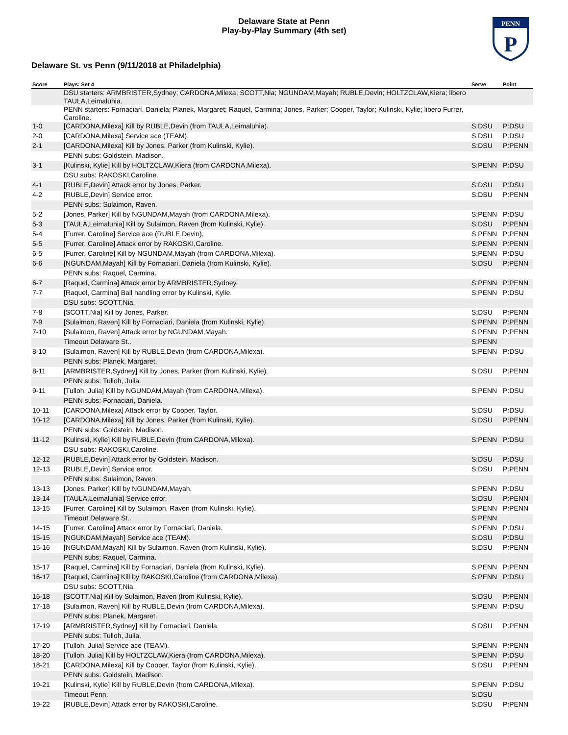PENN
P
Delaware State at Penn
Play-by-Play Summary (4th set)
Delaware St. vs Penn (9/11/2018 at Philadelphia)
| Score | Plays: Set 4 | Serve | Point |
| --- | --- | --- | --- |
| | DSU starters: ARMBRISTER,Sydney; CARDONA,Milexa; SCOTT,Nia; NGUNDAM,Mayah; RUBLE,Devin; HOLTZCLAW,Kiera; libero TAULA,Leimaluhia. | | |
| | PENN starters: Fornaciari, Daniela; Planek, Margaret; Raquel, Carmina; Jones, Parker; Cooper, Taylor; Kulinski, Kylie; libero Furrer, Caroline. | | |
| 1-0 | [CARDONA,Milexa] Kill by RUBLE,Devin (from TAULA,Leimaluhia). | S:DSU | P:DSU |
| 2-0 | [CARDONA,Milexa] Service ace (TEAM). | S:DSU | P:DSU |
| 2-1 | [CARDONA,Milexa] Kill by Jones, Parker (from Kulinski, Kylie). | S:DSU | P:PENN |
| | PENN subs: Goldstein, Madison. | | |
| 3-1 | [Kulinski, Kylie] Kill by HOLTZCLAW,Kiera (from CARDONA,Milexa). | S:PENN | P:DSU |
| | DSU subs: RAKOSKI,Caroline. | | |
| 4-1 | [RUBLE,Devin] Attack error by Jones, Parker. | S:DSU | P:DSU |
| 4-2 | [RUBLE,Devin] Service error. | S:DSU | P:PENN |
| | PENN subs: Sulaimon, Raven. | | |
| 5-2 | [Jones, Parker] Kill by NGUNDAM,Mayah (from CARDONA,Milexa). | S:PENN | P:DSU |
| 5-3 | [TAULA,Leimaluhia] Kill by Sulaimon, Raven (from Kulinski, Kylie). | S:DSU | P:PENN |
| 5-4 | [Furrer, Caroline] Service ace (RUBLE,Devin). | S:PENN | P:PENN |
| 5-5 | [Furrer, Caroline] Attack error by RAKOSKI,Caroline. | S:PENN | P:PENN |
| 6-5 | [Furrer, Caroline] Kill by NGUNDAM,Mayah (from CARDONA,Milexa). | S:PENN | P:DSU |
| 6-6 | [NGUNDAM,Mayah] Kill by Fornaciari, Daniela (from Kulinski, Kylie). | S:DSU | P:PENN |
| | PENN subs: Raquel, Carmina. | | |
| 6-7 | [Raquel, Carmina] Attack error by ARMBRISTER,Sydney. | S:PENN | P:PENN |
| 7-7 | [Raquel, Carmina] Ball handling error by Kulinski, Kylie. | S:PENN | P:DSU |
| | DSU subs: SCOTT,Nia. | | |
| 7-8 | [SCOTT,Nia] Kill by Jones, Parker. | S:DSU | P:PENN |
| 7-9 | [Sulaimon, Raven] Kill by Fornaciari, Daniela (from Kulinski, Kylie). | S:PENN | P:PENN |
| 7-10 | [Sulaimon, Raven] Attack error by NGUNDAM,Mayah. | S:PENN | P:PENN |
| | Timeout Delaware St.. | S:PENN | |
| 8-10 | [Sulaimon, Raven] Kill by RUBLE,Devin (from CARDONA,Milexa). | S:PENN | P:DSU |
| | PENN subs: Planek, Margaret. | | |
| 8-11 | [ARMBRISTER,Sydney] Kill by Jones, Parker (from Kulinski, Kylie). | S:DSU | P:PENN |
| | PENN subs: Tulloh, Julia. | | |
| 9-11 | [Tulloh, Julia] Kill by NGUNDAM,Mayah (from CARDONA,Milexa). | S:PENN | P:DSU |
| | PENN subs: Fornaciari, Daniela. | | |
| 10-11 | [CARDONA,Milexa] Attack error by Cooper, Taylor. | S:DSU | P:DSU |
| 10-12 | [CARDONA,Milexa] Kill by Jones, Parker (from Kulinski, Kylie). | S:DSU | P:PENN |
| | PENN subs: Goldstein, Madison. | | |
| 11-12 | [Kulinski, Kylie] Kill by RUBLE,Devin (from CARDONA,Milexa). | S:PENN | P:DSU |
| | DSU subs: RAKOSKI,Caroline. | | |
| 12-12 | [RUBLE,Devin] Attack error by Goldstein, Madison. | S:DSU | P:DSU |
| 12-13 | [RUBLE,Devin] Service error. | S:DSU | P:PENN |
| | PENN subs: Sulaimon, Raven. | | |
| 13-13 | [Jones, Parker] Kill by NGUNDAM,Mayah. | S:PENN | P:DSU |
| 13-14 | [TAULA,Leimaluhia] Service error. | S:DSU | P:PENN |
| 13-15 | [Furrer, Caroline] Kill by Sulaimon, Raven (from Kulinski, Kylie). | S:PENN | P:PENN |
| | Timeout Delaware St.. | S:PENN | |
| 14-15 | [Furrer, Caroline] Attack error by Fornaciari, Daniela. | S:PENN | P:DSU |
| 15-15 | [NGUNDAM,Mayah] Service ace (TEAM). | S:DSU | P:DSU |
| 15-16 | [NGUNDAM,Mayah] Kill by Sulaimon, Raven (from Kulinski, Kylie). | S:DSU | P:PENN |
| | PENN subs: Raquel, Carmina. | | |
| 15-17 | [Raquel, Carmina] Kill by Fornaciari, Daniela (from Kulinski, Kylie). | S:PENN | P:PENN |
| 16-17 | [Raquel, Carmina] Kill by RAKOSKI,Caroline (from CARDONA,Milexa). | S:PENN | P:DSU |
| | DSU subs: SCOTT,Nia. | | |
| 16-18 | [SCOTT,Nia] Kill by Sulaimon, Raven (from Kulinski, Kylie). | S:DSU | P:PENN |
| 17-18 | [Sulaimon, Raven] Kill by RUBLE,Devin (from CARDONA,Milexa). | S:PENN | P:DSU |
| | PENN subs: Planek, Margaret. | | |
| 17-19 | [ARMBRISTER,Sydney] Kill by Fornaciari, Daniela. | S:DSU | P:PENN |
| | PENN subs: Tulloh, Julia. | | |
| 17-20 | [Tulloh, Julia] Service ace (TEAM). | S:PENN | P:PENN |
| 18-20 | [Tulloh, Julia] Kill by HOLTZCLAW,Kiera (from CARDONA,Milexa). | S:PENN | P:DSU |
| 18-21 | [CARDONA,Milexa] Kill by Cooper, Taylor (from Kulinski, Kylie). | S:DSU | P:PENN |
| | PENN subs: Goldstein, Madison. | | |
| 19-21 | [Kulinski, Kylie] Kill by RUBLE,Devin (from CARDONA,Milexa). | S:PENN | P:DSU |
| | Timeout Penn. | S:DSU | |
| 19-22 | [RUBLE,Devin] Attack error by RAKOSKI,Caroline. | S:DSU | P:PENN |